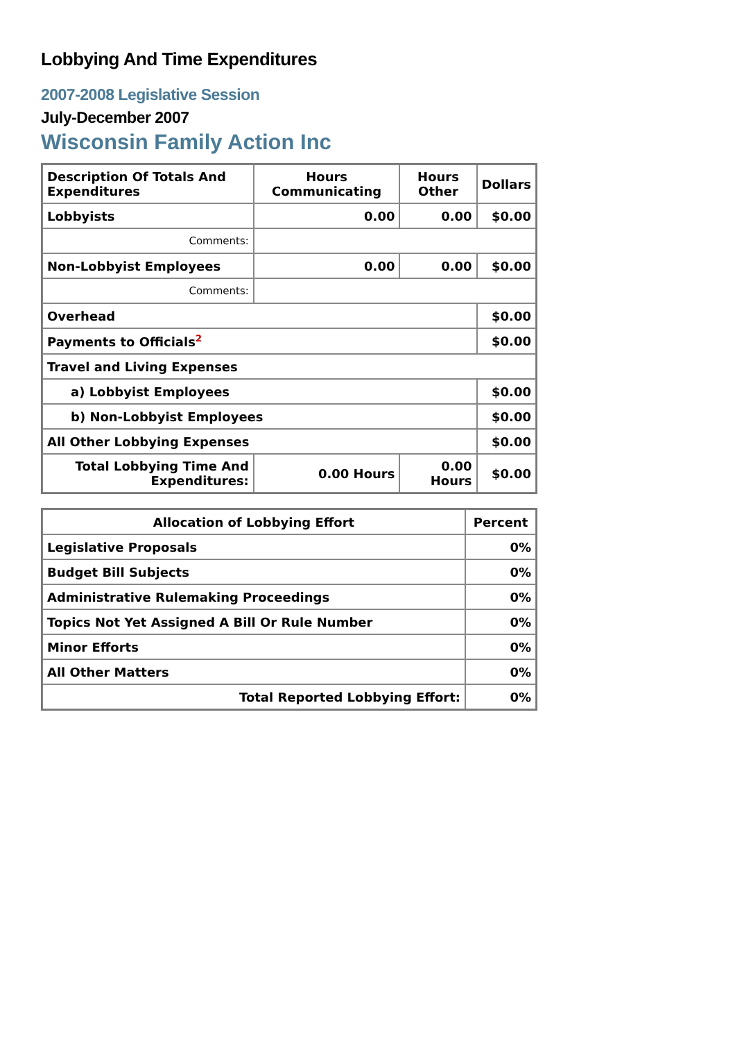Lobbying And Time Expenditures
2007-2008 Legislative Session
July-December 2007
Wisconsin Family Action Inc
| Description Of Totals And Expenditures | Hours Communicating | Hours Other | Dollars |
| --- | --- | --- | --- |
| Lobbyists | 0.00 | 0.00 | $0.00 |
| Comments: | | | |
| Non-Lobbyist Employees | 0.00 | 0.00 | $0.00 |
| Comments: | | | |
| Overhead | | | $0.00 |
| Payments to Officials<sup>2</sup> | | | $0.00 |
| Travel and Living Expenses | | | |
| a) Lobbyist Employees | | | $0.00 |
| b) Non-Lobbyist Employees | | | $0.00 |
| All Other Lobbying Expenses | | | $0.00 |
| Total Lobbying Time And Expenditures: | 0.00 Hours | 0.00 Hours | $0.00 |
| Allocation of Lobbying Effort | Percent |
| --- | --- |
| Legislative Proposals | 0% |
| Budget Bill Subjects | 0% |
| Administrative Rulemaking Proceedings | 0% |
| Topics Not Yet Assigned A Bill Or Rule Number | 0% |
| Minor Efforts | 0% |
| All Other Matters | 0% |
| Total Reported Lobbying Effort: | 0% |